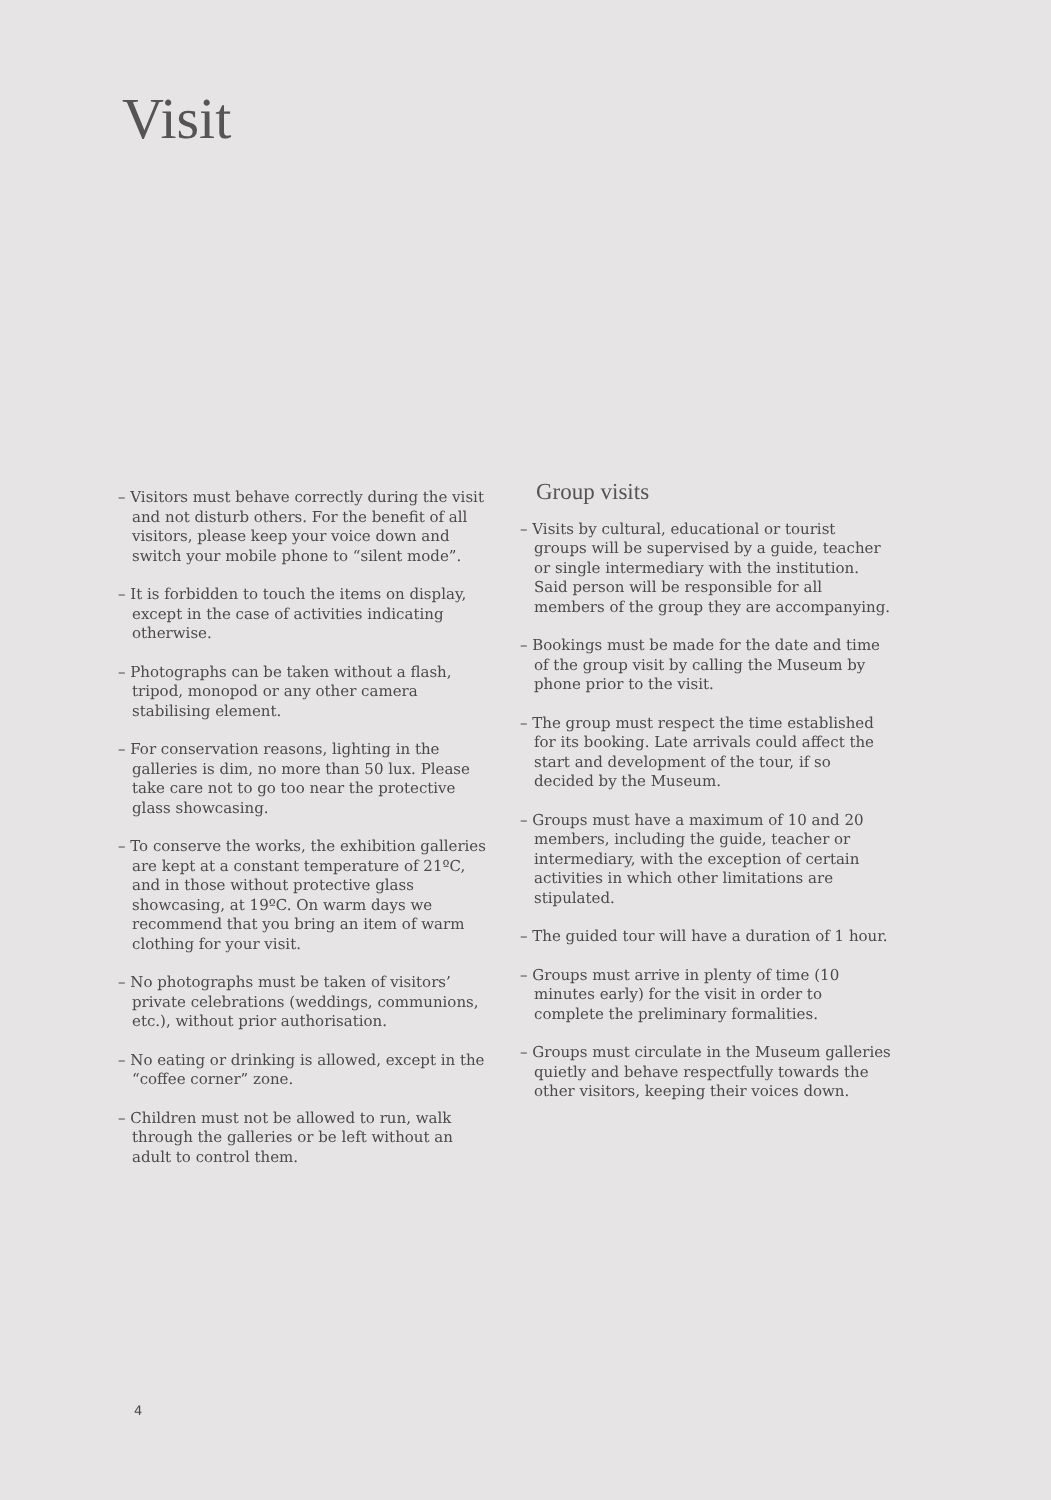Visit
– Visitors must behave correctly during the visit and not disturb others. For the benefit of all visitors, please keep your voice down and switch your mobile phone to “silent mode”.
– It is forbidden to touch the items on display, except in the case of activities indicating otherwise.
– Photographs can be taken without a flash, tripod, monopod or any other camera stabilising element.
– For conservation reasons, lighting in the galleries is dim, no more than 50 lux. Please take care not to go too near the protective glass showcasing.
– To conserve the works, the exhibition galleries are kept at a constant temperature of 21ºC, and in those without protective glass showcasing, at 19ºC. On warm days we recommend that you bring an item of warm clothing for your visit.
– No photographs must be taken of visitors’ private celebrations (weddings, communions, etc.), without prior authorisation.
– No eating or drinking is allowed, except in the “coffee corner” zone.
– Children must not be allowed to run, walk through the galleries or be left without an adult to control them.
Group visits
– Visits by cultural, educational or tourist groups will be supervised by a guide, teacher or single intermediary with the institution. Said person will be responsible for all members of the group they are accompanying.
– Bookings must be made for the date and time of the group visit by calling the Museum by phone prior to the visit.
– The group must respect the time established for its booking. Late arrivals could affect the start and development of the tour, if so decided by the Museum.
– Groups must have a maximum of 10 and 20 members, including the guide, teacher or intermediary, with the exception of certain activities in which other limitations are stipulated.
– The guided tour will have a duration of 1 hour.
– Groups must arrive in plenty of time (10 minutes early) for the visit in order to complete the preliminary formalities.
– Groups must circulate in the Museum galleries quietly and behave respectfully towards the other visitors, keeping their voices down.
4